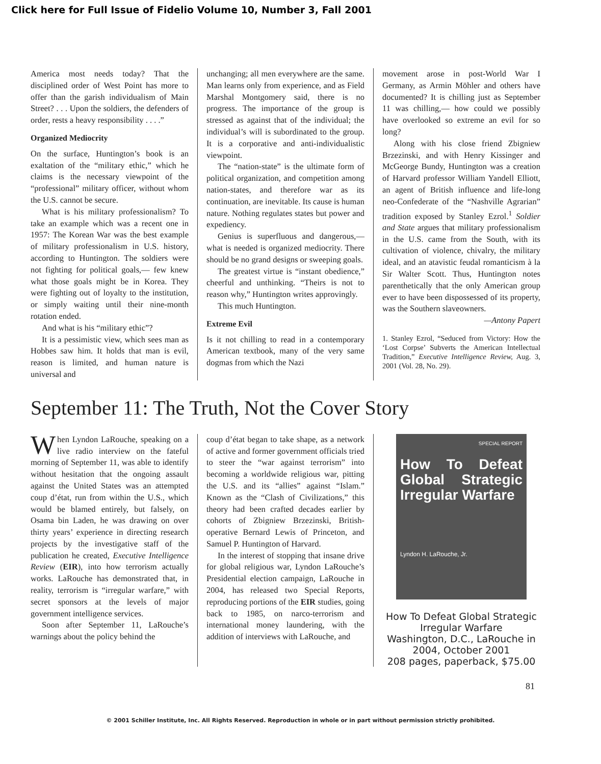Click here for Full Issue of Fidelio Volume 10, Number 3, Fall 2001
America most needs today? That the disciplined order of West Point has more to offer than the garish individualism of Main Street? . . . Upon the soldiers, the defenders of order, rests a heavy responsibility . . . .”
Organized Mediocrity
On the surface, Huntington’s book is an exaltation of the “military ethic,” which he claims is the necessary viewpoint of the “professional” military officer, without whom the U.S. cannot be secure.
What is his military professionalism? To take an example which was a recent one in 1957: The Korean War was the best example of military professionalism in U.S. history, according to Huntington. The soldiers were not fighting for political goals,— few knew what those goals might be in Korea. They were fighting out of loyalty to the institution, or simply waiting until their nine-month rotation ended.
And what is his “military ethic”?
It is a pessimistic view, which sees man as Hobbes saw him. It holds that man is evil, reason is limited, and human nature is universal and
unchanging; all men everywhere are the same. Man learns only from experience, and as Field Marshal Montgomery said, there is no progress. The importance of the group is stressed as against that of the individual; the individual’s will is subordinated to the group. It is a corporative and anti-individualistic viewpoint.
The “nation-state” is the ultimate form of political organization, and competition among nation-states, and therefore war as its continuation, are inevitable. Its cause is human nature. Nothing regulates states but power and expediency.
Genius is superfluous and dangerous,— what is needed is organized mediocrity. There should be no grand designs or sweeping goals.
The greatest virtue is “instant obedience,” cheerful and unthinking. “Theirs is not to reason why,” Huntington writes approvingly.
This much Huntington.
Extreme Evil
Is it not chilling to read in a contemporary American textbook, many of the very same dogmas from which the Nazi
movement arose in post-World War I Germany, as Armin Möhler and others have documented? It is chilling just as September 11 was chilling,— how could we possibly have overlooked so extreme an evil for so long?
Along with his close friend Zbigniew Brzezinski, and with Henry Kissinger and McGeorge Bundy, Huntington was a creation of Harvard professor William Yandell Elliott, an agent of British influence and life-long neo-Confederate of the “Nashville Agrarian” tradition exposed by Stanley Ezrol.<sup>1</sup> Soldier and State argues that military professionalism in the U.S. came from the South, with its cultivation of violence, chivalry, the military ideal, and an atavistic feudal romanticism à la Sir Walter Scott. Thus, Huntington notes parenthetically that the only American group ever to have been dispossessed of its property, was the Southern slaveowners.
—Antony Papert
1. Stanley Ezrol, “Seduced from Victory: How the ‘Lost Corpse’ Subverts the American Intellectual Tradition,” Executive Intelligence Review, Aug. 3, 2001 (Vol. 28, No. 29).
September 11: The Truth, Not the Cover Story
When Lyndon LaRouche, speaking on a live radio interview on the fateful morning of September 11, was able to identify without hesitation that the ongoing assault against the United States was an attempted coup d’état, run from within the U.S., which would be blamed entirely, but falsely, on Osama bin Laden, he was drawing on over thirty years’ experience in directing research projects by the investigative staff of the publication he created, Executive Intelligence Review (EIR), into how terrorism actually works. LaRouche has demonstrated that, in reality, terrorism is “irregular warfare,” with secret sponsors at the levels of major government intelligence services.
Soon after September 11, LaRouche’s warnings about the policy behind the
coup d’état began to take shape, as a network of active and former government officials tried to steer the “war against terrorism” into becoming a worldwide religious war, pitting the U.S. and its “allies” against “Islam.” Known as the “Clash of Civilizations,” this theory had been crafted decades earlier by cohorts of Zbigniew Brzezinski, British-operative Bernard Lewis of Princeton, and Samuel P. Huntington of Harvard.
In the interest of stopping that insane drive for global religious war, Lyndon LaRouche’s Presidential election campaign, LaRouche in 2004, has released two Special Reports, reproducing portions of the EIR studies, going back to 1985, on narco-terrorism and international money laundering, with the addition of interviews with LaRouche, and
SPECIAL REPORT
How To Defeat Global Strategic Irregular Warfare
Lyndon H. LaRouche, Jr.
How To Defeat Global Strategic Irregular Warfare
Washington, D.C., LaRouche in 2004, October 2001
208 pages, paperback, $75.00
81
© 2001 Schiller Institute, Inc. All Rights Reserved. Reproduction in whole or in part without permission strictly prohibited.